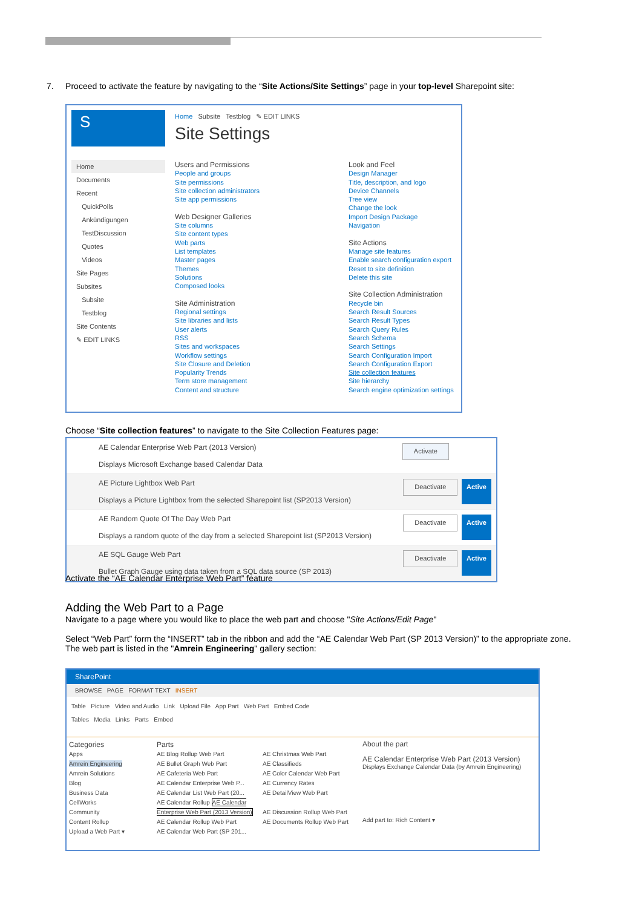7. Proceed to activate the feature by navigating to the “Site Actions/Site Settings” page in your top-level Sharepoint site:
S
Home
Documents
Recent
QuickPolls
Ankündigungen
TestDiscussion
Quotes
Videos
Site Pages
Subsites
Subsite
Testblog
Site Contents
✎ EDIT LINKS
Home Subsite Testblog ✎ EDIT LINKS
Site Settings
Users and Permissions
People and groups
Site permissions
Site collection administrators
Site app permissions
Web Designer Galleries
Site columns
Site content types
Web parts
List templates
Master pages
Themes
Solutions
Composed looks
Site Administration
Regional settings
Site libraries and lists
User alerts
RSS
Sites and workspaces
Workflow settings
Site Closure and Deletion
Popularity Trends
Term store management
Content and structure
Look and Feel
Design Manager
Title, description, and logo
Device Channels
Tree view
Change the look
Import Design Package
Navigation
Site Actions
Manage site features
Enable search configuration export
Reset to site definition
Delete this site
Site Collection Administration
Recycle bin
Search Result Sources
Search Result Types
Search Query Rules
Search Schema
Search Settings
Search Configuration Import
Search Configuration Export
Site collection features
Site hierarchy
Search engine optimization settings
Choose “Site collection features” to navigate to the Site Collection Features page:
AE Calendar Enterprise Web Part (2013 Version)
Displays Microsoft Exchange based Calendar Data
Activate
AE Picture Lightbox Web Part
Displays a Picture Lightbox from the selected Sharepoint list (SP2013 Version)
Deactivate
Active
AE Random Quote Of The Day Web Part
Displays a random quote of the day from a selected Sharepoint list (SP2013 Version)
Deactivate
Active
AE SQL Gauge Web Part
Bullet Graph Gauge using data taken from a SQL data source (SP 2013)
Deactivate
Active
Activate the “AE Calendar Enterprise Web Part” feature
Adding the Web Part to a Page
Navigate to a page where you would like to place the web part and choose "Site Actions/Edit Page"
Select “Web Part” form the “INSERT” tab in the ribbon and add the “AE Calendar Web Part (SP 2013 Version)” to the appropriate zone. The web part is listed in the "Amrein Engineering" gallery section:
SharePoint
BROWSE PAGE FORMAT TEXT INSERT
Table Picture Video and Audio Link Upload File App Part Web Part Embed Code
Tables Media Links Parts Embed
Categories
Apps
Amrein Engineering
Amrein Solutions
Blog
Business Data
CellWorks
Community
Content Rollup
Upload a Web Part ▾
Parts
AE Blog Rollup Web Part
AE Bullet Graph Web Part
AE Cafeteria Web Part
AE Calendar Enterprise Web P...
AE Calendar List Web Part (20...
AE Calendar Rollup AE Calendar Enterprise Web Part (2013 Version)
AE Calendar Rollup Web Part
AE Calendar Web Part (SP 201...
AE Christmas Web Part
AE Classifieds
AE Color Calendar Web Part
AE Currency Rates
AE DetailView Web Part
AE Discussion Rollup Web Part
AE Documents Rollup Web Part
About the part
AE Calendar Enterprise Web Part (2013 Version)
Displays Exchange Calendar Data (by Amrein Engineering)
Add part to: Rich Content ▾